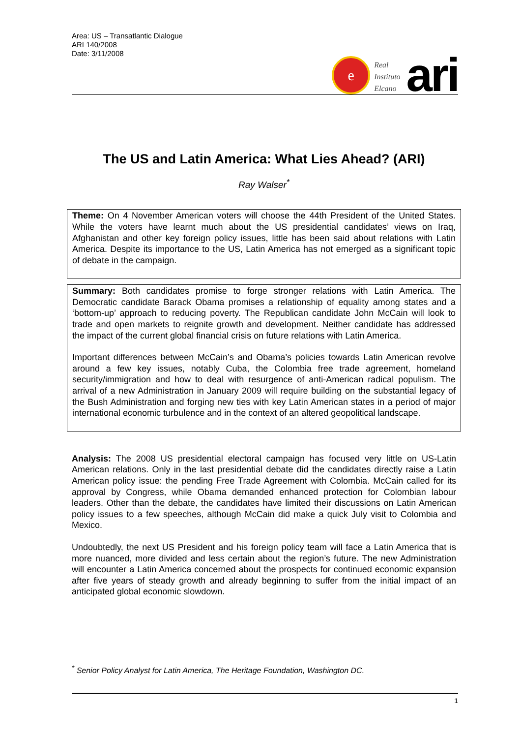Area: US – Transatlantic Dialogue
ARI 140/2008
Date: 3/11/2008
e
Real
Instituto
Elcano
ari
The US and Latin America: What Lies Ahead? (ARI)
Ray Walser<sup>*</sup>
Theme: On 4 November American voters will choose the 44th President of the United States. While the voters have learnt much about the US presidential candidates’ views on Iraq, Afghanistan and other key foreign policy issues, little has been said about relations with Latin America. Despite its importance to the US, Latin America has not emerged as a significant topic of debate in the campaign.
Summary: Both candidates promise to forge stronger relations with Latin America. The Democratic candidate Barack Obama promises a relationship of equality among states and a ‘bottom-up’ approach to reducing poverty. The Republican candidate John McCain will look to trade and open markets to reignite growth and development. Neither candidate has addressed the impact of the current global financial crisis on future relations with Latin America.
Important differences between McCain’s and Obama’s policies towards Latin American revolve around a few key issues, notably Cuba, the Colombia free trade agreement, homeland security/immigration and how to deal with resurgence of anti-American radical populism. The arrival of a new Administration in January 2009 will require building on the substantial legacy of the Bush Administration and forging new ties with key Latin American states in a period of major international economic turbulence and in the context of an altered geopolitical landscape.
Analysis: The 2008 US presidential electoral campaign has focused very little on US-Latin American relations. Only in the last presidential debate did the candidates directly raise a Latin American policy issue: the pending Free Trade Agreement with Colombia. McCain called for its approval by Congress, while Obama demanded enhanced protection for Colombian labour leaders. Other than the debate, the candidates have limited their discussions on Latin American policy issues to a few speeches, although McCain did make a quick July visit to Colombia and Mexico.
Undoubtedly, the next US President and his foreign policy team will face a Latin America that is more nuanced, more divided and less certain about the region’s future. The new Administration will encounter a Latin America concerned about the prospects for continued economic expansion after five years of steady growth and already beginning to suffer from the initial impact of an anticipated global economic slowdown.
<sup>*</sup> Senior Policy Analyst for Latin America, The Heritage Foundation, Washington DC.
1